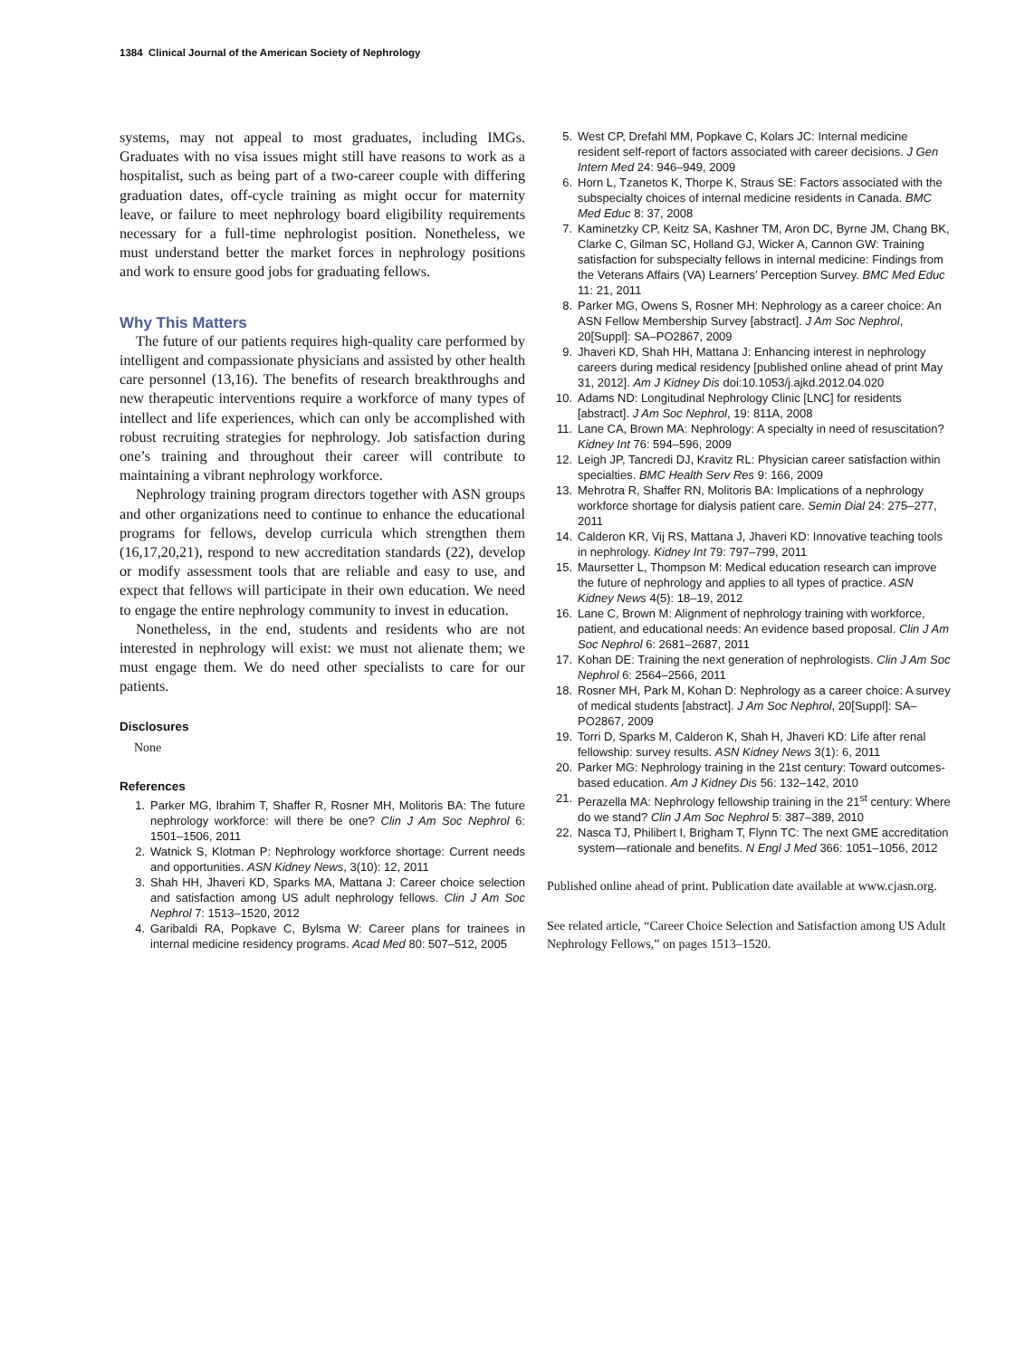1384 Clinical Journal of the American Society of Nephrology
systems, may not appeal to most graduates, including IMGs. Graduates with no visa issues might still have reasons to work as a hospitalist, such as being part of a two-career couple with differing graduation dates, off-cycle training as might occur for maternity leave, or failure to meet nephrology board eligibility requirements necessary for a full-time nephrologist position. Nonetheless, we must understand better the market forces in nephrology positions and work to ensure good jobs for graduating fellows.
Why This Matters
The future of our patients requires high-quality care performed by intelligent and compassionate physicians and assisted by other health care personnel (13,16). The benefits of research breakthroughs and new therapeutic interventions require a workforce of many types of intellect and life experiences, which can only be accomplished with robust recruiting strategies for nephrology. Job satisfaction during one’s training and throughout their career will contribute to maintaining a vibrant nephrology workforce.
Nephrology training program directors together with ASN groups and other organizations need to continue to enhance the educational programs for fellows, develop curricula which strengthen them (16,17,20,21), respond to new accreditation standards (22), develop or modify assessment tools that are reliable and easy to use, and expect that fellows will participate in their own education. We need to engage the entire nephrology community to invest in education.
Nonetheless, in the end, students and residents who are not interested in nephrology will exist: we must not alienate them; we must engage them. We do need other specialists to care for our patients.
Disclosures
None
References
1. Parker MG, Ibrahim T, Shaffer R, Rosner MH, Molitoris BA: The future nephrology workforce: will there be one? Clin J Am Soc Nephrol 6: 1501–1506, 2011
2. Watnick S, Klotman P: Nephrology workforce shortage: Current needs and opportunities. ASN Kidney News, 3(10): 12, 2011
3. Shah HH, Jhaveri KD, Sparks MA, Mattana J: Career choice selection and satisfaction among US adult nephrology fellows. Clin J Am Soc Nephrol 7: 1513–1520, 2012
4. Garibaldi RA, Popkave C, Bylsma W: Career plans for trainees in internal medicine residency programs. Acad Med 80: 507–512, 2005
5. West CP, Drefahl MM, Popkave C, Kolars JC: Internal medicine resident self-report of factors associated with career decisions. J Gen Intern Med 24: 946–949, 2009
6. Horn L, Tzanetos K, Thorpe K, Straus SE: Factors associated with the subspecialty choices of internal medicine residents in Canada. BMC Med Educ 8: 37, 2008
7. Kaminetzky CP, Keitz SA, Kashner TM, Aron DC, Byrne JM, Chang BK, Clarke C, Gilman SC, Holland GJ, Wicker A, Cannon GW: Training satisfaction for subspecialty fellows in internal medicine: Findings from the Veterans Affairs (VA) Learners’ Perception Survey. BMC Med Educ 11: 21, 2011
8. Parker MG, Owens S, Rosner MH: Nephrology as a career choice: An ASN Fellow Membership Survey [abstract]. J Am Soc Nephrol, 20[Suppl]: SA–PO2867, 2009
9. Jhaveri KD, Shah HH, Mattana J: Enhancing interest in nephrology careers during medical residency [published online ahead of print May 31, 2012]. Am J Kidney Dis doi:10.1053/j.ajkd.2012.04.020
10. Adams ND: Longitudinal Nephrology Clinic [LNC] for residents [abstract]. J Am Soc Nephrol, 19: 811A, 2008
11. Lane CA, Brown MA: Nephrology: A specialty in need of resuscitation? Kidney Int 76: 594–596, 2009
12. Leigh JP, Tancredi DJ, Kravitz RL: Physician career satisfaction within specialties. BMC Health Serv Res 9: 166, 2009
13. Mehrotra R, Shaffer RN, Molitoris BA: Implications of a nephrology workforce shortage for dialysis patient care. Semin Dial 24: 275–277, 2011
14. Calderon KR, Vij RS, Mattana J, Jhaveri KD: Innovative teaching tools in nephrology. Kidney Int 79: 797–799, 2011
15. Maursetter L, Thompson M: Medical education research can improve the future of nephrology and applies to all types of practice. ASN Kidney News 4(5): 18–19, 2012
16. Lane C, Brown M: Alignment of nephrology training with workforce, patient, and educational needs: An evidence based proposal. Clin J Am Soc Nephrol 6: 2681–2687, 2011
17. Kohan DE: Training the next generation of nephrologists. Clin J Am Soc Nephrol 6: 2564–2566, 2011
18. Rosner MH, Park M, Kohan D: Nephrology as a career choice: A survey of medical students [abstract]. J Am Soc Nephrol, 20[Suppl]: SA–PO2867, 2009
19. Torri D, Sparks M, Calderon K, Shah H, Jhaveri KD: Life after renal fellowship: survey results. ASN Kidney News 3(1): 6, 2011
20. Parker MG: Nephrology training in the 21st century: Toward outcomes-based education. Am J Kidney Dis 56: 132–142, 2010
21. Perazella MA: Nephrology fellowship training in the 21<sup>st</sup> century: Where do we stand? Clin J Am Soc Nephrol 5: 387–389, 2010
22. Nasca TJ, Philibert I, Brigham T, Flynn TC: The next GME accreditation system—rationale and benefits. N Engl J Med 366: 1051–1056, 2012
Published online ahead of print. Publication date available at www.cjasn.org.
See related article, “Career Choice Selection and Satisfaction among US Adult Nephrology Fellows,” on pages 1513–1520.